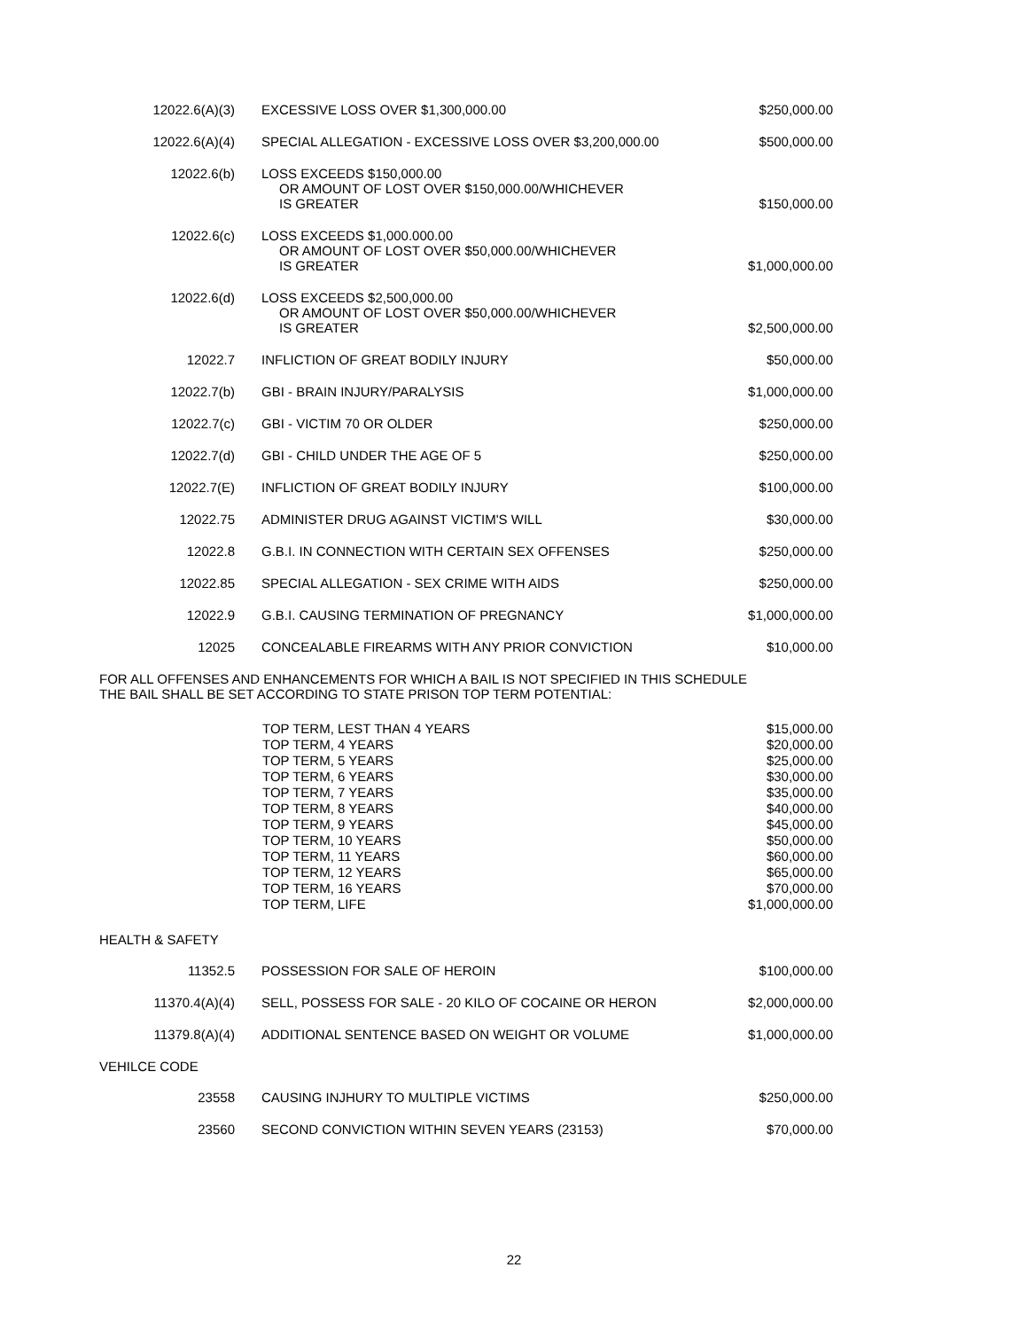| 12022.6(A)(3) | EXCESSIVE LOSS OVER $1,300,000.00 | $250,000.00 |
| 12022.6(A)(4) | SPECIAL ALLEGATION - EXCESSIVE LOSS OVER $3,200,000.00 | $500,000.00 |
| 12022.6(b) | LOSS EXCEEDS $150,000.00 OR AMOUNT OF LOST OVER $150,000.00/WHICHEVER IS GREATER | $150,000.00 |
| 12022.6(c) | LOSS EXCEEDS $1,000.000.00 OR AMOUNT OF LOST OVER $50,000.00/WHICHEVER IS GREATER | $1,000,000.00 |
| 12022.6(d) | LOSS EXCEEDS $2,500,000.00 OR AMOUNT OF LOST OVER $50,000.00/WHICHEVER IS GREATER | $2,500,000.00 |
| 12022.7 | INFLICTION OF GREAT BODILY INJURY | $50,000.00 |
| 12022.7(b) | GBI - BRAIN INJURY/PARALYSIS | $1,000,000.00 |
| 12022.7(c) | GBI - VICTIM 70 OR OLDER | $250,000.00 |
| 12022.7(d) | GBI - CHILD UNDER THE AGE OF 5 | $250,000.00 |
| 12022.7(E) | INFLICTION OF GREAT BODILY INJURY | $100,000.00 |
| 12022.75 | ADMINISTER DRUG AGAINST VICTIM'S WILL | $30,000.00 |
| 12022.8 | G.B.I. IN CONNECTION WITH CERTAIN SEX OFFENSES | $250,000.00 |
| 12022.85 | SPECIAL ALLEGATION - SEX CRIME WITH AIDS | $250,000.00 |
| 12022.9 | G.B.I. CAUSING TERMINATION OF PREGNANCY | $1,000,000.00 |
| 12025 | CONCEALABLE FIREARMS WITH ANY PRIOR CONVICTION | $10,000.00 |
FOR ALL OFFENSES AND ENHANCEMENTS FOR WHICH A BAIL IS NOT SPECIFIED IN THIS SCHEDULE
THE BAIL SHALL BE SET ACCORDING TO STATE PRISON TOP TERM POTENTIAL:
| TOP TERM, LEST THAN 4 YEARS | $15,000.00 |
| TOP TERM, 4 YEARS | $20,000.00 |
| TOP TERM, 5 YEARS | $25,000.00 |
| TOP TERM, 6 YEARS | $30,000.00 |
| TOP TERM, 7 YEARS | $35,000.00 |
| TOP TERM, 8 YEARS | $40,000.00 |
| TOP TERM, 9 YEARS | $45,000.00 |
| TOP TERM, 10 YEARS | $50,000.00 |
| TOP TERM, 11 YEARS | $60,000.00 |
| TOP TERM, 12 YEARS | $65,000.00 |
| TOP TERM, 16 YEARS | $70,000.00 |
| TOP TERM, LIFE | $1,000,000.00 |
HEALTH & SAFETY
| 11352.5 | POSSESSION FOR SALE OF HEROIN | $100,000.00 |
| 11370.4(A)(4) | SELL, POSSESS FOR SALE - 20 KILO OF COCAINE OR HERON | $2,000,000.00 |
| 11379.8(A)(4) | ADDITIONAL SENTENCE BASED ON WEIGHT OR VOLUME | $1,000,000.00 |
VEHILCE CODE
| 23558 | CAUSING INJHURY TO MULTIPLE VICTIMS | $250,000.00 |
| 23560 | SECOND CONVICTION WITHIN SEVEN YEARS (23153) | $70,000.00 |
22